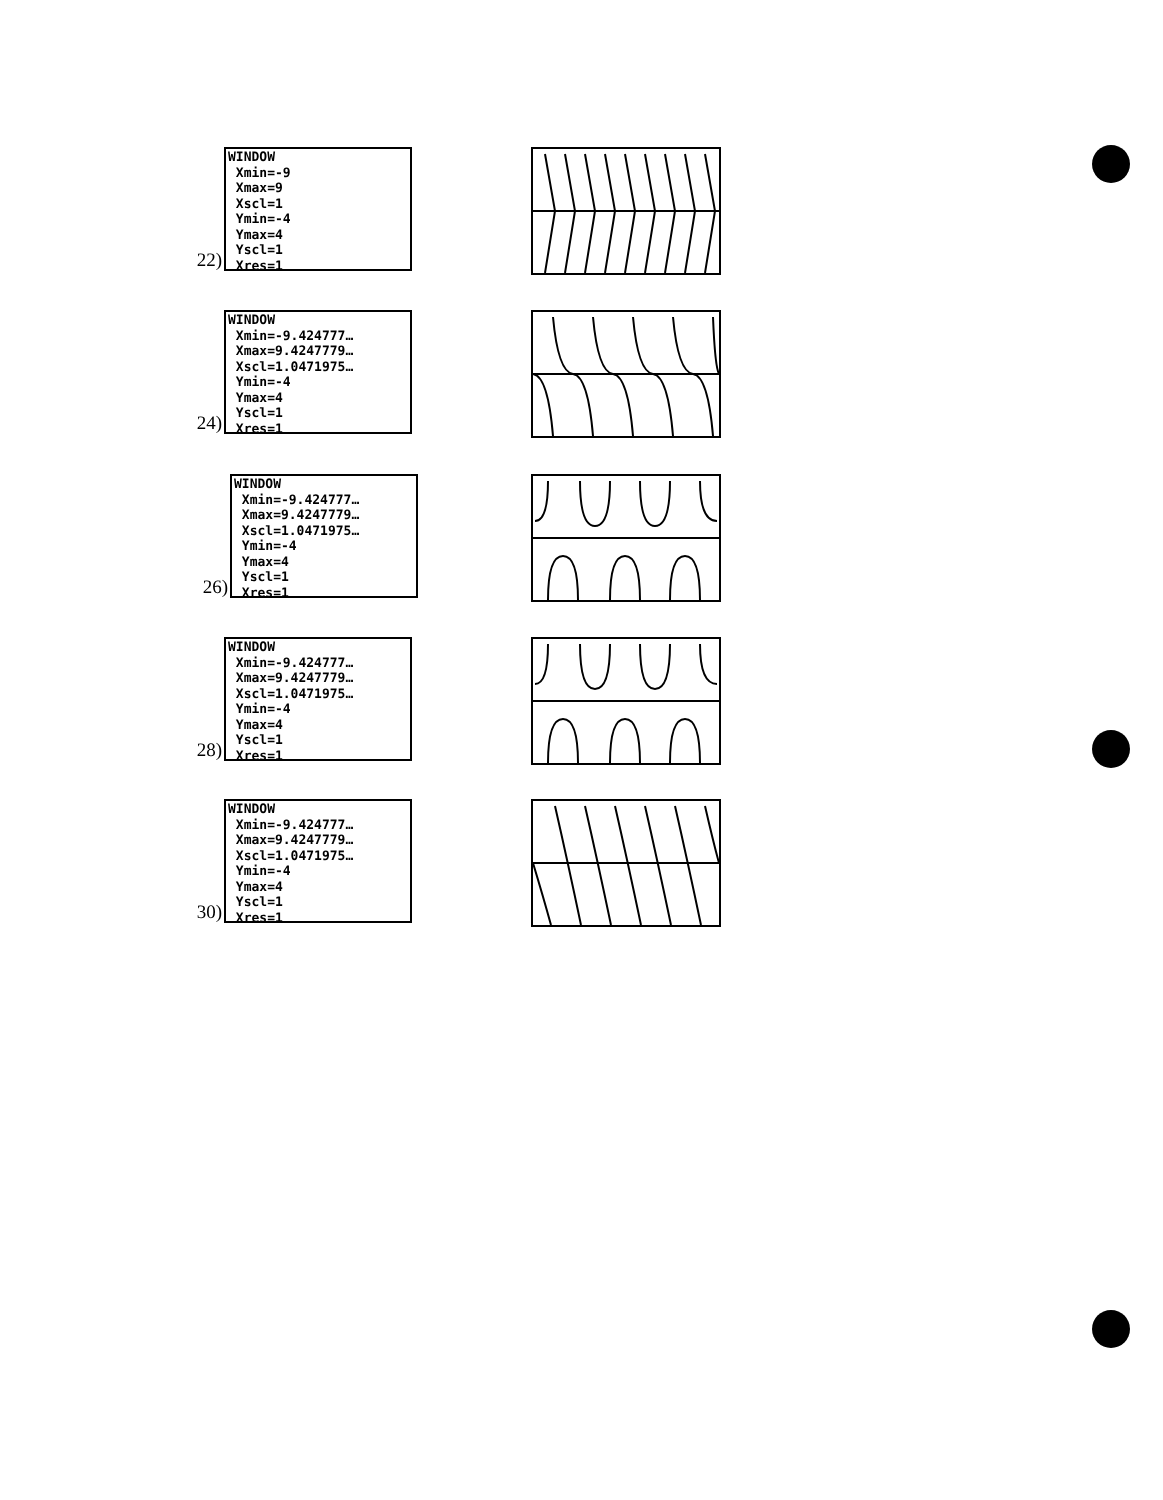22)
WINDOW Xmin=-9 Xmax=9 Xscl=1 Ymin=-4 Ymax=4 Yscl=1 Xres=1
24)
WINDOW Xmin=-9.424777… Xmax=9.4247779… Xscl=1.0471975… Ymin=-4 Ymax=4 Yscl=1 Xres=1
26)
WINDOW Xmin=-9.424777… Xmax=9.4247779… Xscl=1.0471975… Ymin=-4 Ymax=4 Yscl=1 Xres=1
28)
WINDOW Xmin=-9.424777… Xmax=9.4247779… Xscl=1.0471975… Ymin=-4 Ymax=4 Yscl=1 Xres=1
30)
WINDOW Xmin=-9.424777… Xmax=9.4247779… Xscl=1.0471975… Ymin=-4 Ymax=4 Yscl=1 Xres=1